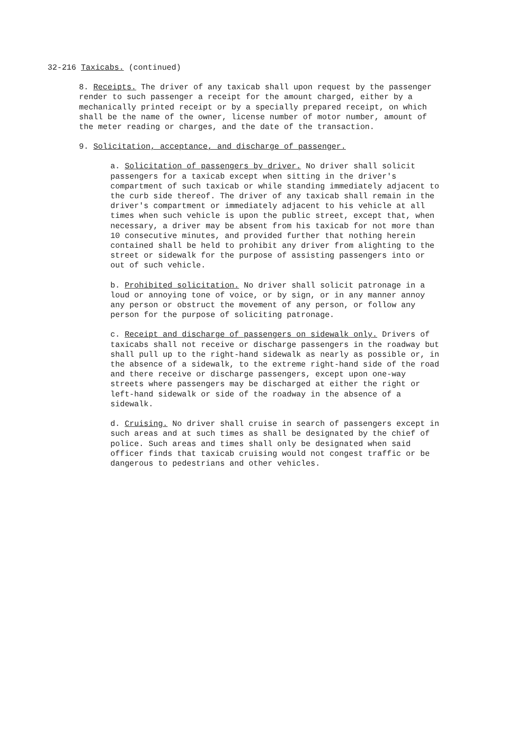32-216 Taxicabs. (continued)
8. Receipts. The driver of any taxicab shall upon request by the passenger render to such passenger a receipt for the amount charged, either by a mechanically printed receipt or by a specially prepared receipt, on which shall be the name of the owner, license number of motor number, amount of the meter reading or charges, and the date of the transaction.
9. Solicitation, acceptance, and discharge of passenger.
a. Solicitation of passengers by driver. No driver shall solicit passengers for a taxicab except when sitting in the driver's compartment of such taxicab or while standing immediately adjacent to the curb side thereof. The driver of any taxicab shall remain in the driver's compartment or immediately adjacent to his vehicle at all times when such vehicle is upon the public street, except that, when necessary, a driver may be absent from his taxicab for not more than 10 consecutive minutes, and provided further that nothing herein contained shall be held to prohibit any driver from alighting to the street or sidewalk for the purpose of assisting passengers into or out of such vehicle.
b. Prohibited solicitation. No driver shall solicit patronage in a loud or annoying tone of voice, or by sign, or in any manner annoy any person or obstruct the movement of any person, or follow any person for the purpose of soliciting patronage.
c. Receipt and discharge of passengers on sidewalk only. Drivers of taxicabs shall not receive or discharge passengers in the roadway but shall pull up to the right-hand sidewalk as nearly as possible or, in the absence of a sidewalk, to the extreme right-hand side of the road and there receive or discharge passengers, except upon one-way streets where passengers may be discharged at either the right or left-hand sidewalk or side of the roadway in the absence of a sidewalk.
d. Cruising. No driver shall cruise in search of passengers except in such areas and at such times as shall be designated by the chief of police. Such areas and times shall only be designated when said officer finds that taxicab cruising would not congest traffic or be dangerous to pedestrians and other vehicles.